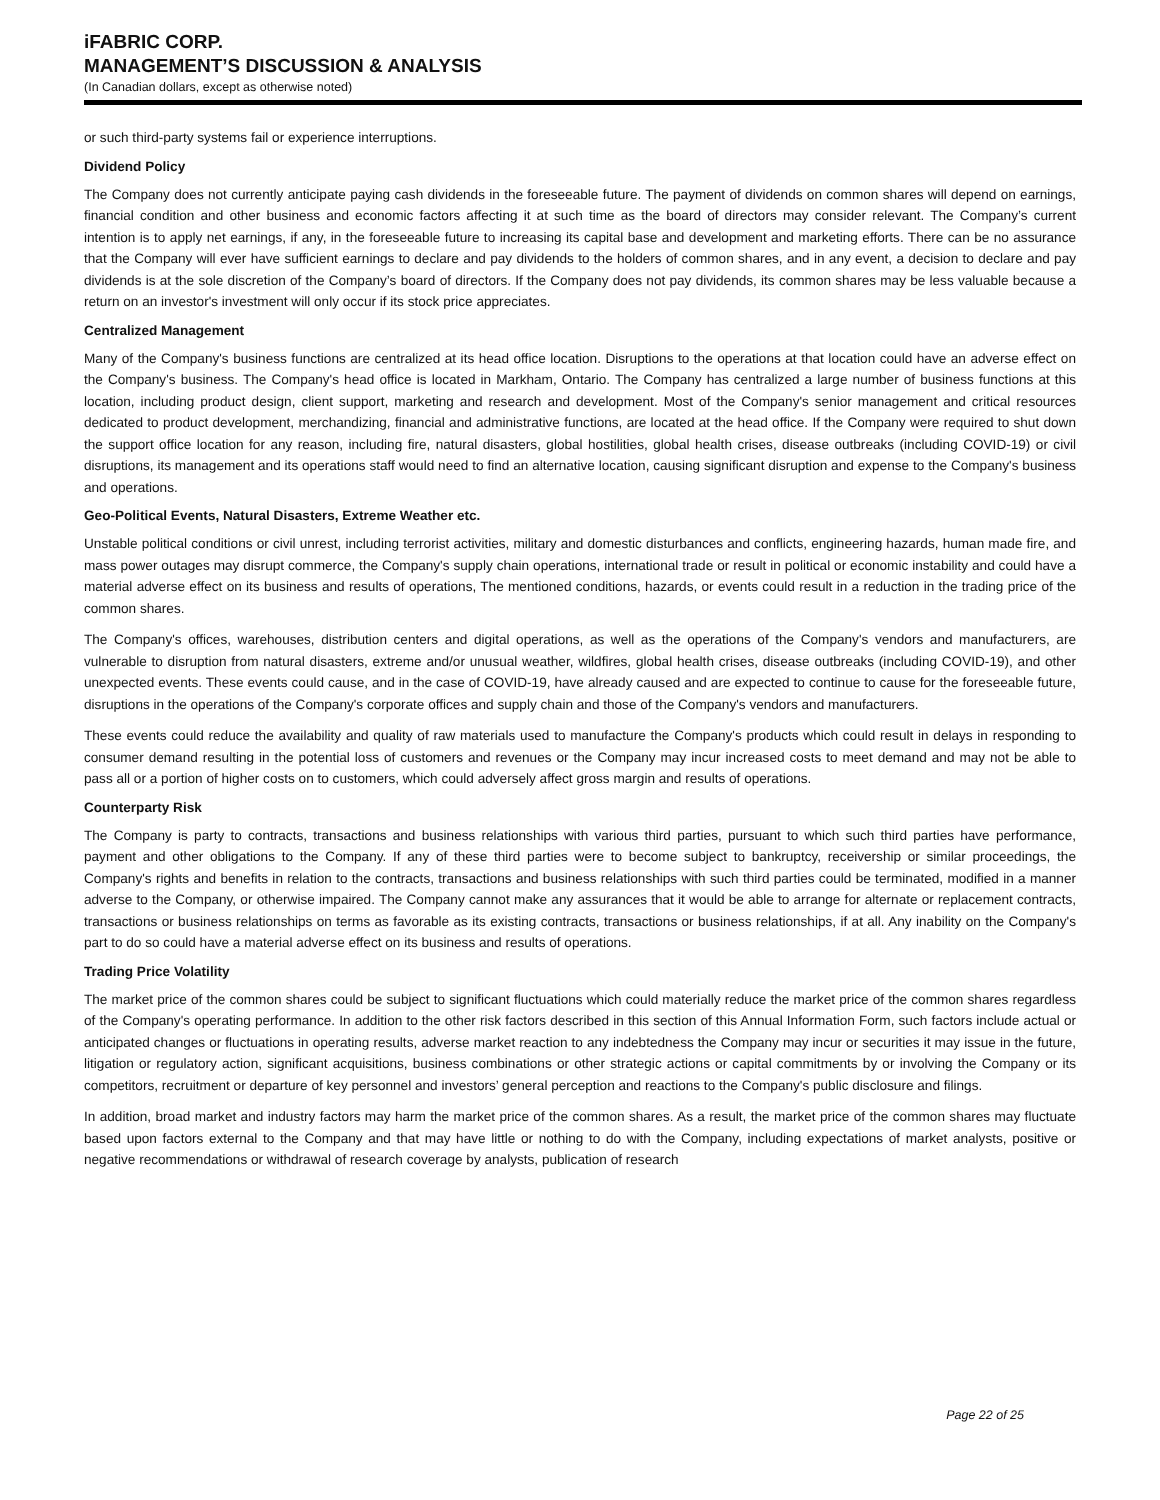iFABRIC CORP.
MANAGEMENT’S DISCUSSION & ANALYSIS
(In Canadian dollars, except as otherwise noted)
or such third-party systems fail or experience interruptions.
Dividend Policy
The Company does not currently anticipate paying cash dividends in the foreseeable future. The payment of dividends on common shares will depend on earnings, financial condition and other business and economic factors affecting it at such time as the board of directors may consider relevant. The Company’s current intention is to apply net earnings, if any, in the foreseeable future to increasing its capital base and development and marketing efforts. There can be no assurance that the Company will ever have sufficient earnings to declare and pay dividends to the holders of common shares, and in any event, a decision to declare and pay dividends is at the sole discretion of the Company’s board of directors. If the Company does not pay dividends, its common shares may be less valuable because a return on an investor's investment will only occur if its stock price appreciates.
Centralized Management
Many of the Company's business functions are centralized at its head office location. Disruptions to the operations at that location could have an adverse effect on the Company's business. The Company's head office is located in Markham, Ontario. The Company has centralized a large number of business functions at this location, including product design, client support, marketing and research and development. Most of the Company's senior management and critical resources dedicated to product development, merchandizing, financial and administrative functions, are located at the head office. If the Company were required to shut down the support office location for any reason, including fire, natural disasters, global hostilities, global health crises, disease outbreaks (including COVID-19) or civil disruptions, its management and its operations staff would need to find an alternative location, causing significant disruption and expense to the Company's business and operations.
Geo-Political Events, Natural Disasters, Extreme Weather etc.
Unstable political conditions or civil unrest, including terrorist activities, military and domestic disturbances and conflicts, engineering hazards, human made fire, and mass power outages may disrupt commerce, the Company's supply chain operations, international trade or result in political or economic instability and could have a material adverse effect on its business and results of operations, The mentioned conditions, hazards, or events could result in a reduction in the trading price of the common shares.
The Company's offices, warehouses, distribution centers and digital operations, as well as the operations of the Company's vendors and manufacturers, are vulnerable to disruption from natural disasters, extreme and/or unusual weather, wildfires, global health crises, disease outbreaks (including COVID-19), and other unexpected events. These events could cause, and in the case of COVID-19, have already caused and are expected to continue to cause for the foreseeable future, disruptions in the operations of the Company's corporate offices and supply chain and those of the Company's vendors and manufacturers.
These events could reduce the availability and quality of raw materials used to manufacture the Company's products which could result in delays in responding to consumer demand resulting in the potential loss of customers and revenues or the Company may incur increased costs to meet demand and may not be able to pass all or a portion of higher costs on to customers, which could adversely affect gross margin and results of operations.
Counterparty Risk
The Company is party to contracts, transactions and business relationships with various third parties, pursuant to which such third parties have performance, payment and other obligations to the Company. If any of these third parties were to become subject to bankruptcy, receivership or similar proceedings, the Company's rights and benefits in relation to the contracts, transactions and business relationships with such third parties could be terminated, modified in a manner adverse to the Company, or otherwise impaired. The Company cannot make any assurances that it would be able to arrange for alternate or replacement contracts, transactions or business relationships on terms as favorable as its existing contracts, transactions or business relationships, if at all. Any inability on the Company's part to do so could have a material adverse effect on its business and results of operations.
Trading Price Volatility
The market price of the common shares could be subject to significant fluctuations which could materially reduce the market price of the common shares regardless of the Company's operating performance. In addition to the other risk factors described in this section of this Annual Information Form, such factors include actual or anticipated changes or fluctuations in operating results, adverse market reaction to any indebtedness the Company may incur or securities it may issue in the future, litigation or regulatory action, significant acquisitions, business combinations or other strategic actions or capital commitments by or involving the Company or its competitors, recruitment or departure of key personnel and investors’ general perception and reactions to the Company's public disclosure and filings.
In addition, broad market and industry factors may harm the market price of the common shares. As a result, the market price of the common shares may fluctuate based upon factors external to the Company and that may have little or nothing to do with the Company, including expectations of market analysts, positive or negative recommendations or withdrawal of research coverage by analysts, publication of research
Page 22 of 25